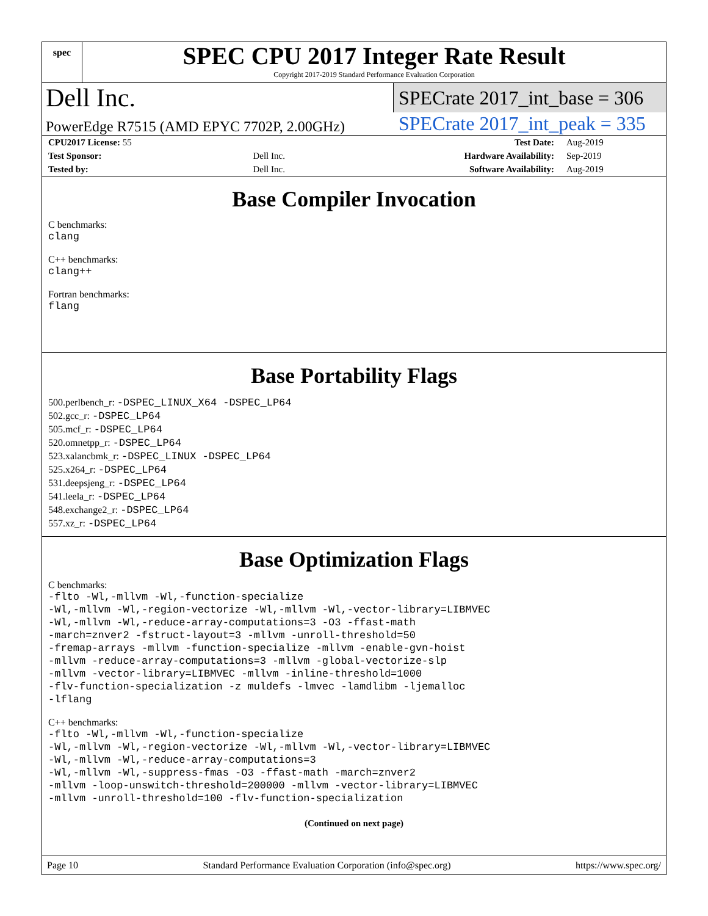spec
SPEC CPU 2017 Integer Rate Result
Copyright 2017-2019 Standard Performance Evaluation Corporation
Dell Inc.
SPECrate 2017_int_base = 306
PowerEdge R7515 (AMD EPYC 7702P, 2.00GHz)
SPECrate 2017_int_peak = 335
| CPU2017 License: 55 | | Test Date: | Aug-2019 |
| Test Sponsor: | Dell Inc. | Hardware Availability: | Sep-2019 |
| Tested by: | Dell Inc. | Software Availability: | Aug-2019 |
Base Compiler Invocation
C benchmarks:
clang
C++ benchmarks:
clang++
Fortran benchmarks:
flang
Base Portability Flags
500.perlbench_r: -DSPEC_LINUX_X64 -DSPEC_LP64
502.gcc_r: -DSPEC_LP64
505.mcf_r: -DSPEC_LP64
520.omnetpp_r: -DSPEC_LP64
523.xalancbmk_r: -DSPEC_LINUX -DSPEC_LP64
525.x264_r: -DSPEC_LP64
531.deepsjeng_r: -DSPEC_LP64
541.leela_r: -DSPEC_LP64
548.exchange2_r: -DSPEC_LP64
557.xz_r: -DSPEC_LP64
Base Optimization Flags
C benchmarks:
-flto -Wl,-mllvm -Wl,-function-specialize
-Wl,-mllvm -Wl,-region-vectorize -Wl,-mllvm -Wl,-vector-library=LIBMVEC
-Wl,-mllvm -Wl,-reduce-array-computations=3 -O3 -ffast-math
-march=znver2 -fstruct-layout=3 -mllvm -unroll-threshold=50
-fremap-arrays -mllvm -function-specialize -mllvm -enable-gvn-hoist
-mllvm -reduce-array-computations=3 -mllvm -global-vectorize-slp
-mllvm -vector-library=LIBMVEC -mllvm -inline-threshold=1000
-flv-function-specialization -z muldefs -lmvec -lamdlibm -ljemalloc
-lflang
C++ benchmarks:
-flto -Wl,-mllvm -Wl,-function-specialize
-Wl,-mllvm -Wl,-region-vectorize -Wl,-mllvm -Wl,-vector-library=LIBMVEC
-Wl,-mllvm -Wl,-reduce-array-computations=3
-Wl,-mllvm -Wl,-suppress-fmas -O3 -ffast-math -march=znver2
-mllvm -loop-unswitch-threshold=200000 -mllvm -vector-library=LIBMVEC
-mllvm -unroll-threshold=100 -flv-function-specialization
(Continued on next page)
Page 10 Standard Performance Evaluation Corporation (info@spec.org) https://www.spec.org/